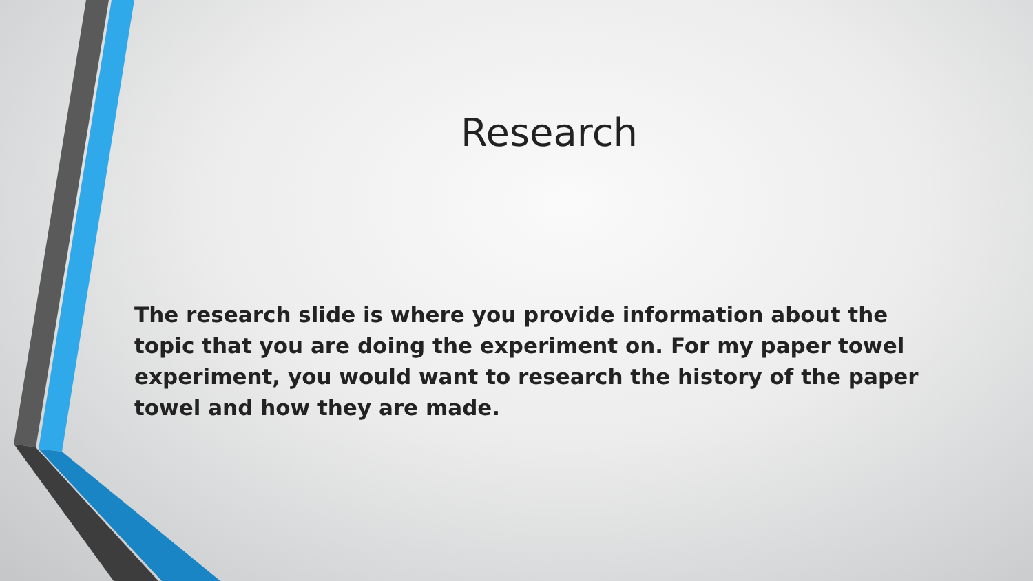Research
The research slide is where you provide information about the topic that you are doing the experiment on. For my paper towel experiment, you would want to research the history of the paper towel and how they are made.